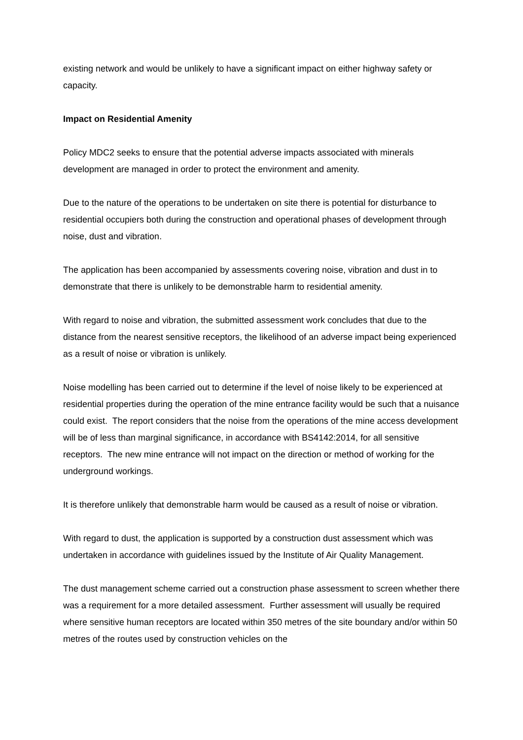existing network and would be unlikely to have a significant impact on either highway safety or capacity.
Impact on Residential Amenity
Policy MDC2 seeks to ensure that the potential adverse impacts associated with minerals development are managed in order to protect the environment and amenity.
Due to the nature of the operations to be undertaken on site there is potential for disturbance to residential occupiers both during the construction and operational phases of development through noise, dust and vibration.
The application has been accompanied by assessments covering noise, vibration and dust in to demonstrate that there is unlikely to be demonstrable harm to residential amenity.
With regard to noise and vibration, the submitted assessment work concludes that due to the distance from the nearest sensitive receptors, the likelihood of an adverse impact being experienced as a result of noise or vibration is unlikely.
Noise modelling has been carried out to determine if the level of noise likely to be experienced at residential properties during the operation of the mine entrance facility would be such that a nuisance could exist. The report considers that the noise from the operations of the mine access development will be of less than marginal significance, in accordance with BS4142:2014, for all sensitive receptors. The new mine entrance will not impact on the direction or method of working for the underground workings.
It is therefore unlikely that demonstrable harm would be caused as a result of noise or vibration.
With regard to dust, the application is supported by a construction dust assessment which was undertaken in accordance with guidelines issued by the Institute of Air Quality Management.
The dust management scheme carried out a construction phase assessment to screen whether there was a requirement for a more detailed assessment. Further assessment will usually be required where sensitive human receptors are located within 350 metres of the site boundary and/or within 50 metres of the routes used by construction vehicles on the